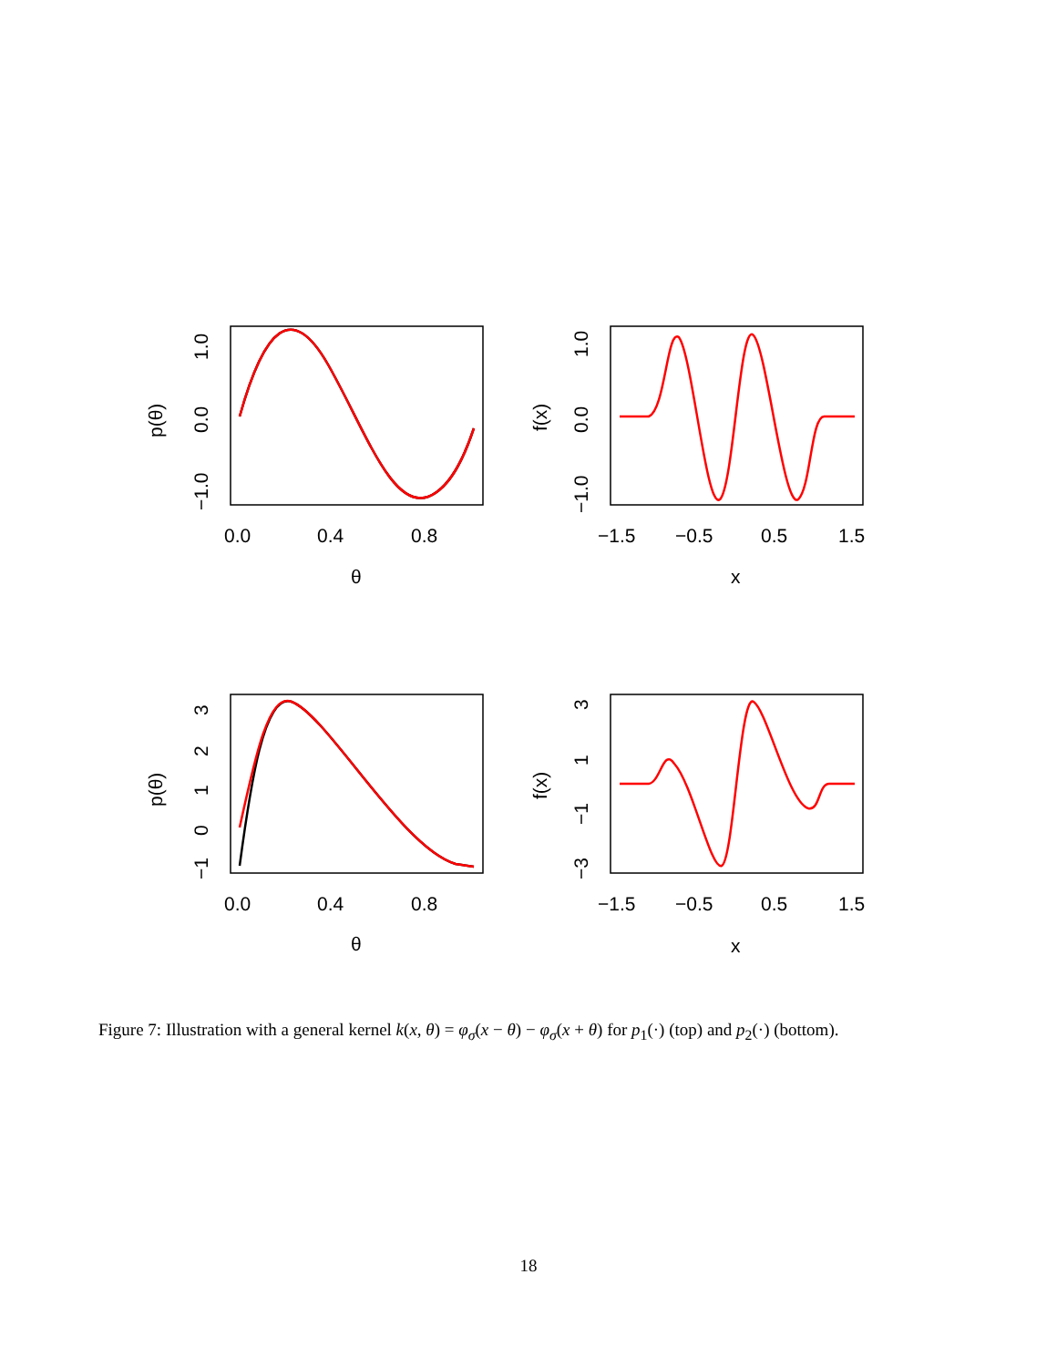0.0
0.4
0.8
θ
−1.5
−0.5
0.5
1.5
x
0.0
0.4
0.8
θ
−1.5
−0.5
0.5
1.5
x
1.0
0.0
−1.0
p(θ)
1.0
0.0
−1.0
f(x)
3
2
1
0
−1
p(θ)
3
1
−1
−3
f(x)
Figure 7: Illustration with a general kernel k(x, θ) = φ<sub>σ</sub>(x − θ) − φ<sub>σ</sub>(x + θ) for p<sub>1</sub>(·) (top) and p<sub>2</sub>(·) (bottom).
18